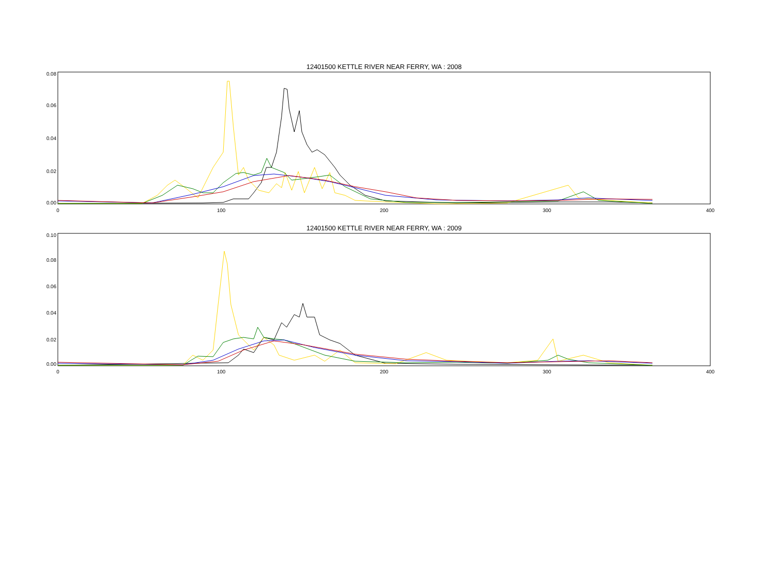12401500 KETTLE RIVER NEAR FERRY, WA : 2008
0.08
0.06
0.04
0.02
0.00
0
100
200
300
400
12401500 KETTLE RIVER NEAR FERRY, WA : 2009
0.10
0.08
0.06
0.04
0.02
0.00
0
100
200
300
400